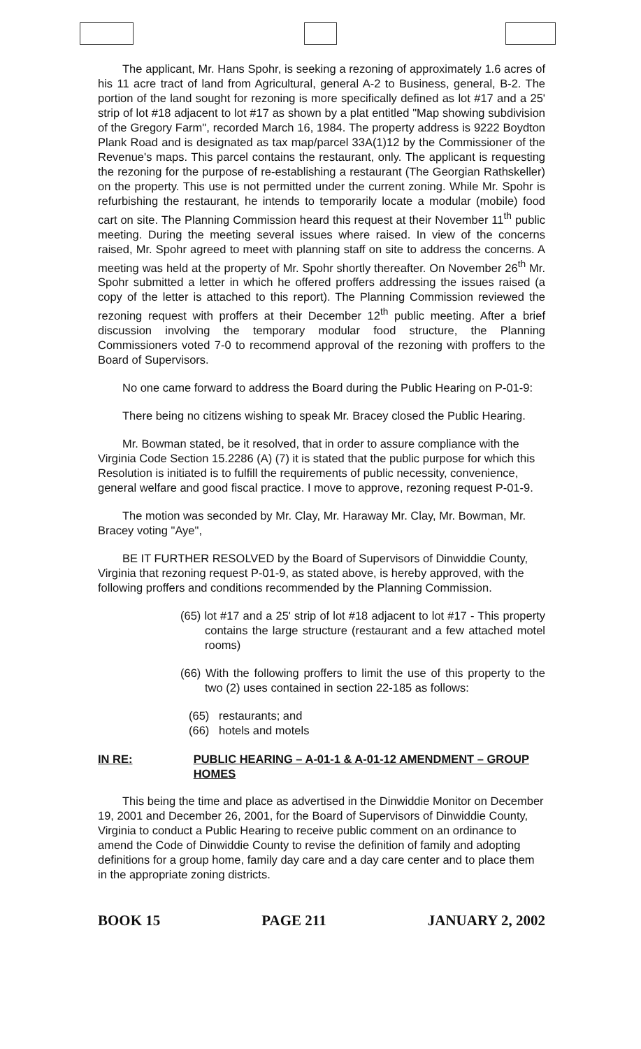The applicant, Mr. Hans Spohr, is seeking a rezoning of approximately 1.6 acres of his 11 acre tract of land from Agricultural, general A-2 to Business, general, B-2. The portion of the land sought for rezoning is more specifically defined as lot #17 and a 25' strip of lot #18 adjacent to lot #17 as shown by a plat entitled "Map showing subdivision of the Gregory Farm", recorded March 16, 1984. The property address is 9222 Boydton Plank Road and is designated as tax map/parcel 33A(1)12 by the Commissioner of the Revenue's maps. This parcel contains the restaurant, only. The applicant is requesting the rezoning for the purpose of re-establishing a restaurant (The Georgian Rathskeller) on the property. This use is not permitted under the current zoning. While Mr. Spohr is refurbishing the restaurant, he intends to temporarily locate a modular (mobile) food cart on site. The Planning Commission heard this request at their November 11<sup>th</sup> public meeting. During the meeting several issues where raised. In view of the concerns raised, Mr. Spohr agreed to meet with planning staff on site to address the concerns. A meeting was held at the property of Mr. Spohr shortly thereafter. On November 26<sup>th</sup> Mr. Spohr submitted a letter in which he offered proffers addressing the issues raised (a copy of the letter is attached to this report). The Planning Commission reviewed the rezoning request with proffers at their December 12<sup>th</sup> public meeting. After a brief discussion involving the temporary modular food structure, the Planning Commissioners voted 7-0 to recommend approval of the rezoning with proffers to the Board of Supervisors.
No one came forward to address the Board during the Public Hearing on P-01-9:
There being no citizens wishing to speak Mr. Bracey closed the Public Hearing.
Mr. Bowman stated, be it resolved, that in order to assure compliance with the Virginia Code Section 15.2286 (A) (7) it is stated that the public purpose for which this Resolution is initiated is to fulfill the requirements of public necessity, convenience, general welfare and good fiscal practice. I move to approve, rezoning request P-01-9.
The motion was seconded by Mr. Clay, Mr. Haraway Mr. Clay, Mr. Bowman, Mr. Bracey voting "Aye",
BE IT FURTHER RESOLVED by the Board of Supervisors of Dinwiddie County, Virginia that rezoning request P-01-9, as stated above, is hereby approved, with the following proffers and conditions recommended by the Planning Commission.
(65) lot #17 and a 25' strip of lot #18 adjacent to lot #17 - This property contains the large structure (restaurant and a few attached motel rooms)
(66) With the following proffers to limit the use of this property to the two (2) uses contained in section 22-185 as follows:
(65) restaurants; and
(66) hotels and motels
IN RE: PUBLIC HEARING – A-01-1 & A-01-12 AMENDMENT – GROUP HOMES
This being the time and place as advertised in the Dinwiddie Monitor on December 19, 2001 and December 26, 2001, for the Board of Supervisors of Dinwiddie County, Virginia to conduct a Public Hearing to receive public comment on an ordinance to amend the Code of Dinwiddie County to revise the definition of family and adopting definitions for a group home, family day care and a day care center and to place them in the appropriate zoning districts.
BOOK 15 PAGE 211 JANUARY 2, 2002